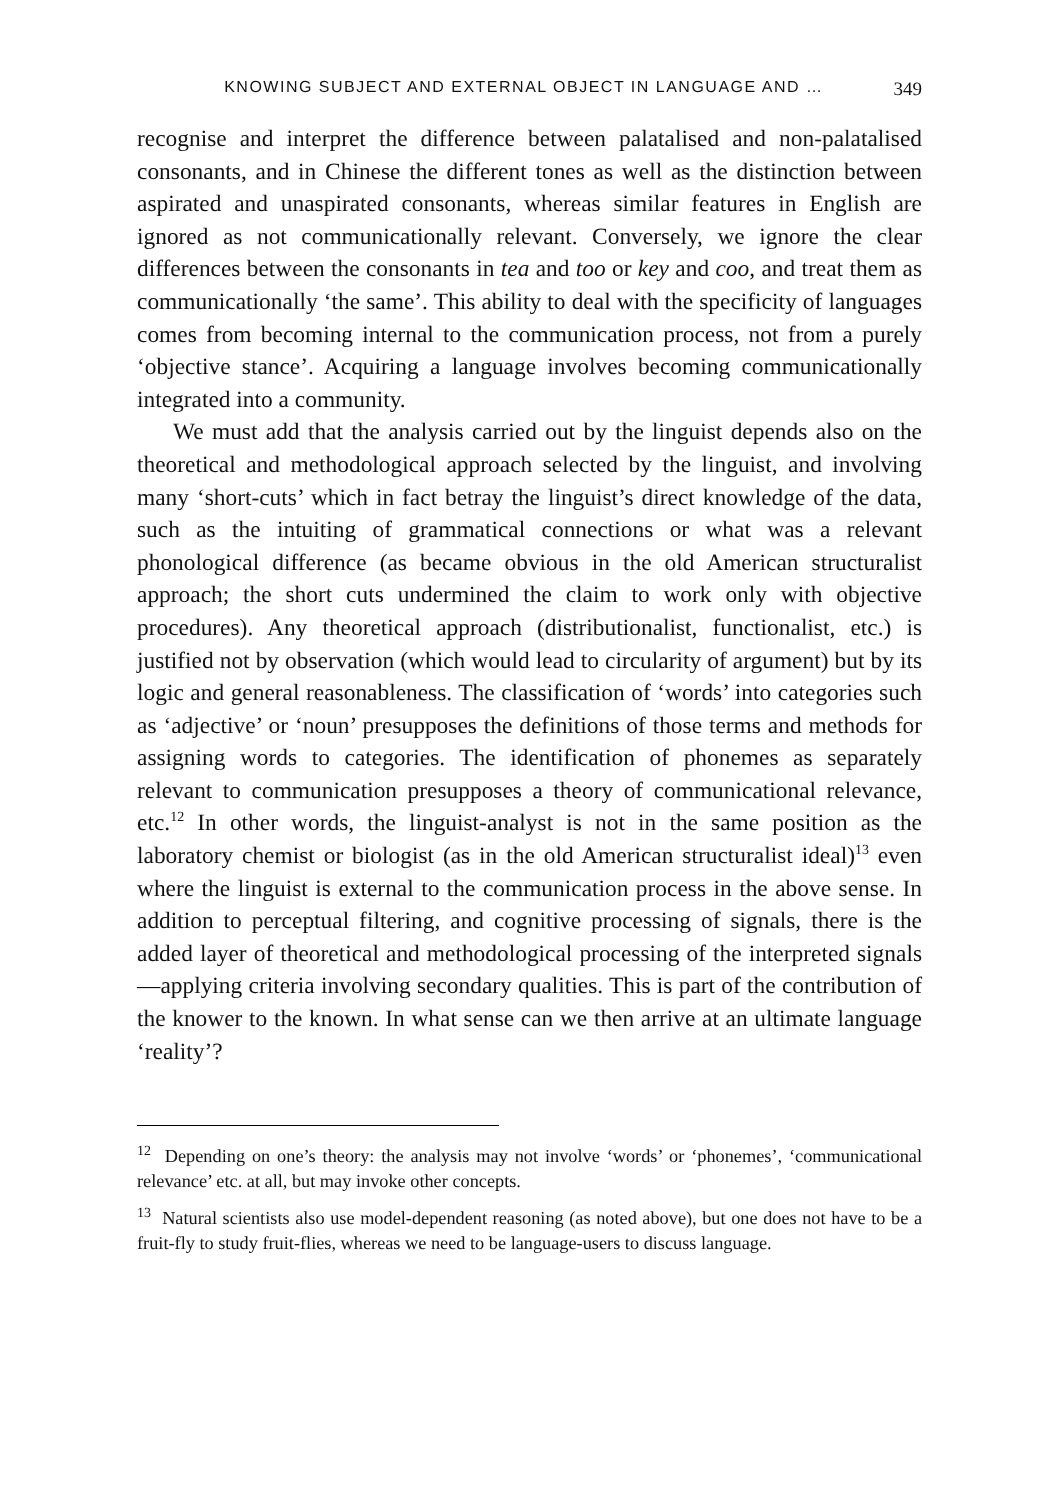KNOWING SUBJECT AND EXTERNAL OBJECT IN LANGUAGE AND … 349
recognise and interpret the difference between palatalised and non-palatalised consonants, and in Chinese the different tones as well as the distinction between aspirated and unaspirated consonants, whereas similar features in English are ignored as not communicationally relevant. Conversely, we ignore the clear differences between the consonants in tea and too or key and coo, and treat them as communicationally ‘the same’. This ability to deal with the specificity of languages comes from becoming internal to the communication process, not from a purely ‘objective stance’. Acquiring a language involves becoming communicationally integrated into a community.
We must add that the analysis carried out by the linguist depends also on the theoretical and methodological approach selected by the linguist, and involving many ‘short-cuts’ which in fact betray the linguist’s direct knowledge of the data, such as the intuiting of grammatical connections or what was a relevant phonological difference (as became obvious in the old American structuralist approach; the short cuts undermined the claim to work only with objective procedures). Any theoretical approach (distributionalist, functionalist, etc.) is justified not by observation (which would lead to circularity of argument) but by its logic and general reasonableness. The classification of ‘words’ into categories such as ‘adjective’ or ‘noun’ presupposes the definitions of those terms and methods for assigning words to categories. The identification of phonemes as separately relevant to communication presupposes a theory of communicational relevance, etc.<sup>12</sup> In other words, the linguist-analyst is not in the same position as the laboratory chemist or biologist (as in the old American structuralist ideal)<sup>13</sup> even where the linguist is external to the communication process in the above sense. In addition to perceptual filtering, and cognitive processing of signals, there is the added layer of theoretical and methodological processing of the interpreted signals—applying criteria involving secondary qualities. This is part of the contribution of the knower to the known. In what sense can we then arrive at an ultimate language ‘reality’?
<sup>12</sup> Depending on one’s theory: the analysis may not involve ‘words’ or ‘phonemes’, ‘communicational relevance’ etc. at all, but may invoke other concepts.
<sup>13</sup> Natural scientists also use model-dependent reasoning (as noted above), but one does not have to be a fruit-fly to study fruit-flies, whereas we need to be language-users to discuss language.